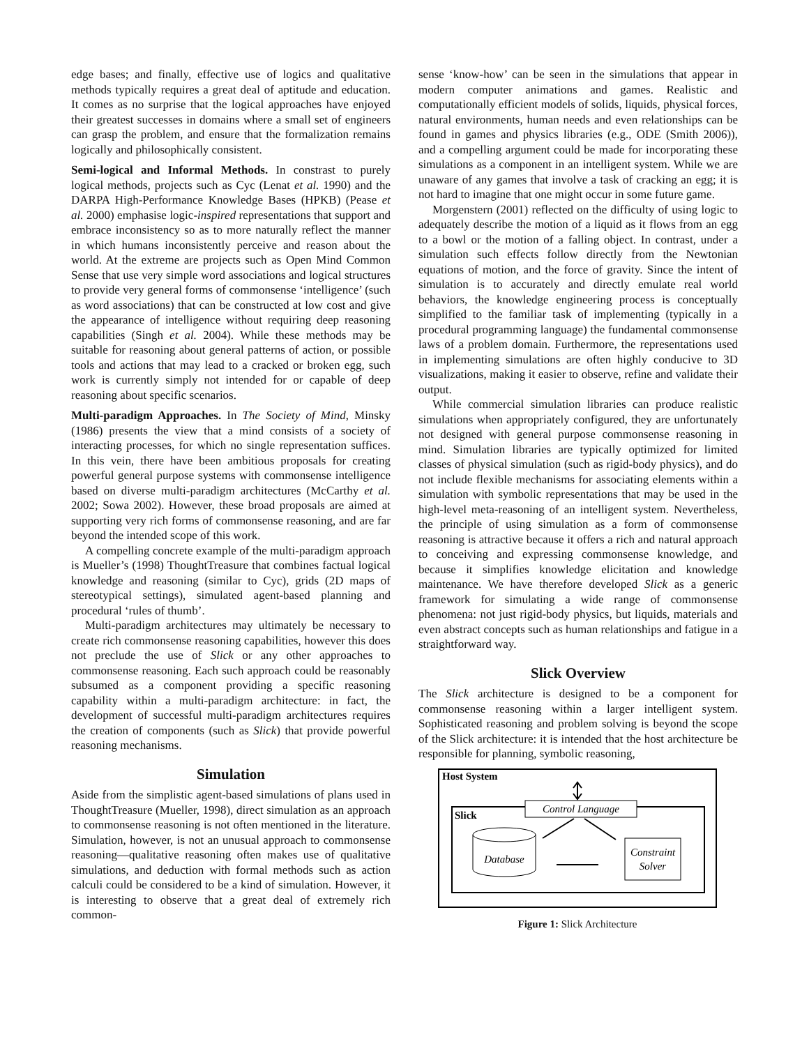edge bases; and finally, effective use of logics and qualitative methods typically requires a great deal of aptitude and education. It comes as no surprise that the logical approaches have enjoyed their greatest successes in domains where a small set of engineers can grasp the problem, and ensure that the formalization remains logically and philosophically consistent.
Semi-logical and Informal Methods. In constrast to purely logical methods, projects such as Cyc (Lenat et al. 1990) and the DARPA High-Performance Knowledge Bases (HPKB) (Pease et al. 2000) emphasise logic-inspired representations that support and embrace inconsistency so as to more naturally reflect the manner in which humans inconsistently perceive and reason about the world. At the extreme are projects such as Open Mind Common Sense that use very simple word associations and logical structures to provide very general forms of commonsense ‘intelligence’ (such as word associations) that can be constructed at low cost and give the appearance of intelligence without requiring deep reasoning capabilities (Singh et al. 2004). While these methods may be suitable for reasoning about general patterns of action, or possible tools and actions that may lead to a cracked or broken egg, such work is currently simply not intended for or capable of deep reasoning about specific scenarios.
Multi-paradigm Approaches. In The Society of Mind, Minsky (1986) presents the view that a mind consists of a society of interacting processes, for which no single representation suffices. In this vein, there have been ambitious proposals for creating powerful general purpose systems with commonsense intelligence based on diverse multi-paradigm architectures (McCarthy et al. 2002; Sowa 2002). However, these broad proposals are aimed at supporting very rich forms of commonsense reasoning, and are far beyond the intended scope of this work.
A compelling concrete example of the multi-paradigm approach is Mueller’s (1998) ThoughtTreasure that combines factual logical knowledge and reasoning (similar to Cyc), grids (2D maps of stereotypical settings), simulated agent-based planning and procedural ‘rules of thumb’.
Multi-paradigm architectures may ultimately be necessary to create rich commonsense reasoning capabilities, however this does not preclude the use of Slick or any other approaches to commonsense reasoning. Each such approach could be reasonably subsumed as a component providing a specific reasoning capability within a multi-paradigm architecture: in fact, the development of successful multi-paradigm architectures requires the creation of components (such as Slick) that provide powerful reasoning mechanisms.
Simulation
Aside from the simplistic agent-based simulations of plans used in ThoughtTreasure (Mueller, 1998), direct simulation as an approach to commonsense reasoning is not often mentioned in the literature. Simulation, however, is not an unusual approach to commonsense reasoning—qualitative reasoning often makes use of qualitative simulations, and deduction with formal methods such as action calculi could be considered to be a kind of simulation. However, it is interesting to observe that a great deal of extremely rich common-
sense ‘know-how’ can be seen in the simulations that appear in modern computer animations and games. Realistic and computationally efficient models of solids, liquids, physical forces, natural environments, human needs and even relationships can be found in games and physics libraries (e.g., ODE (Smith 2006)), and a compelling argument could be made for incorporating these simulations as a component in an intelligent system. While we are unaware of any games that involve a task of cracking an egg; it is not hard to imagine that one might occur in some future game.
Morgenstern (2001) reflected on the difficulty of using logic to adequately describe the motion of a liquid as it flows from an egg to a bowl or the motion of a falling object. In contrast, under a simulation such effects follow directly from the Newtonian equations of motion, and the force of gravity. Since the intent of simulation is to accurately and directly emulate real world behaviors, the knowledge engineering process is conceptually simplified to the familiar task of implementing (typically in a procedural programming language) the fundamental commonsense laws of a problem domain. Furthermore, the representations used in implementing simulations are often highly conducive to 3D visualizations, making it easier to observe, refine and validate their output.
While commercial simulation libraries can produce realistic simulations when appropriately configured, they are unfortunately not designed with general purpose commonsense reasoning in mind. Simulation libraries are typically optimized for limited classes of physical simulation (such as rigid-body physics), and do not include flexible mechanisms for associating elements within a simulation with symbolic representations that may be used in the high-level meta-reasoning of an intelligent system. Nevertheless, the principle of using simulation as a form of commonsense reasoning is attractive because it offers a rich and natural approach to conceiving and expressing commonsense knowledge, and because it simplifies knowledge elicitation and knowledge maintenance. We have therefore developed Slick as a generic framework for simulating a wide range of commonsense phenomena: not just rigid-body physics, but liquids, materials and even abstract concepts such as human relationships and fatigue in a straightforward way.
Slick Overview
The Slick architecture is designed to be a component for commonsense reasoning within a larger intelligent system. Sophisticated reasoning and problem solving is beyond the scope of the Slick architecture: it is intended that the host architecture be responsible for planning, symbolic reasoning,
Host System
Control Language
Slick
Database
Constraint
Solver
Figure 1: Slick Architecture